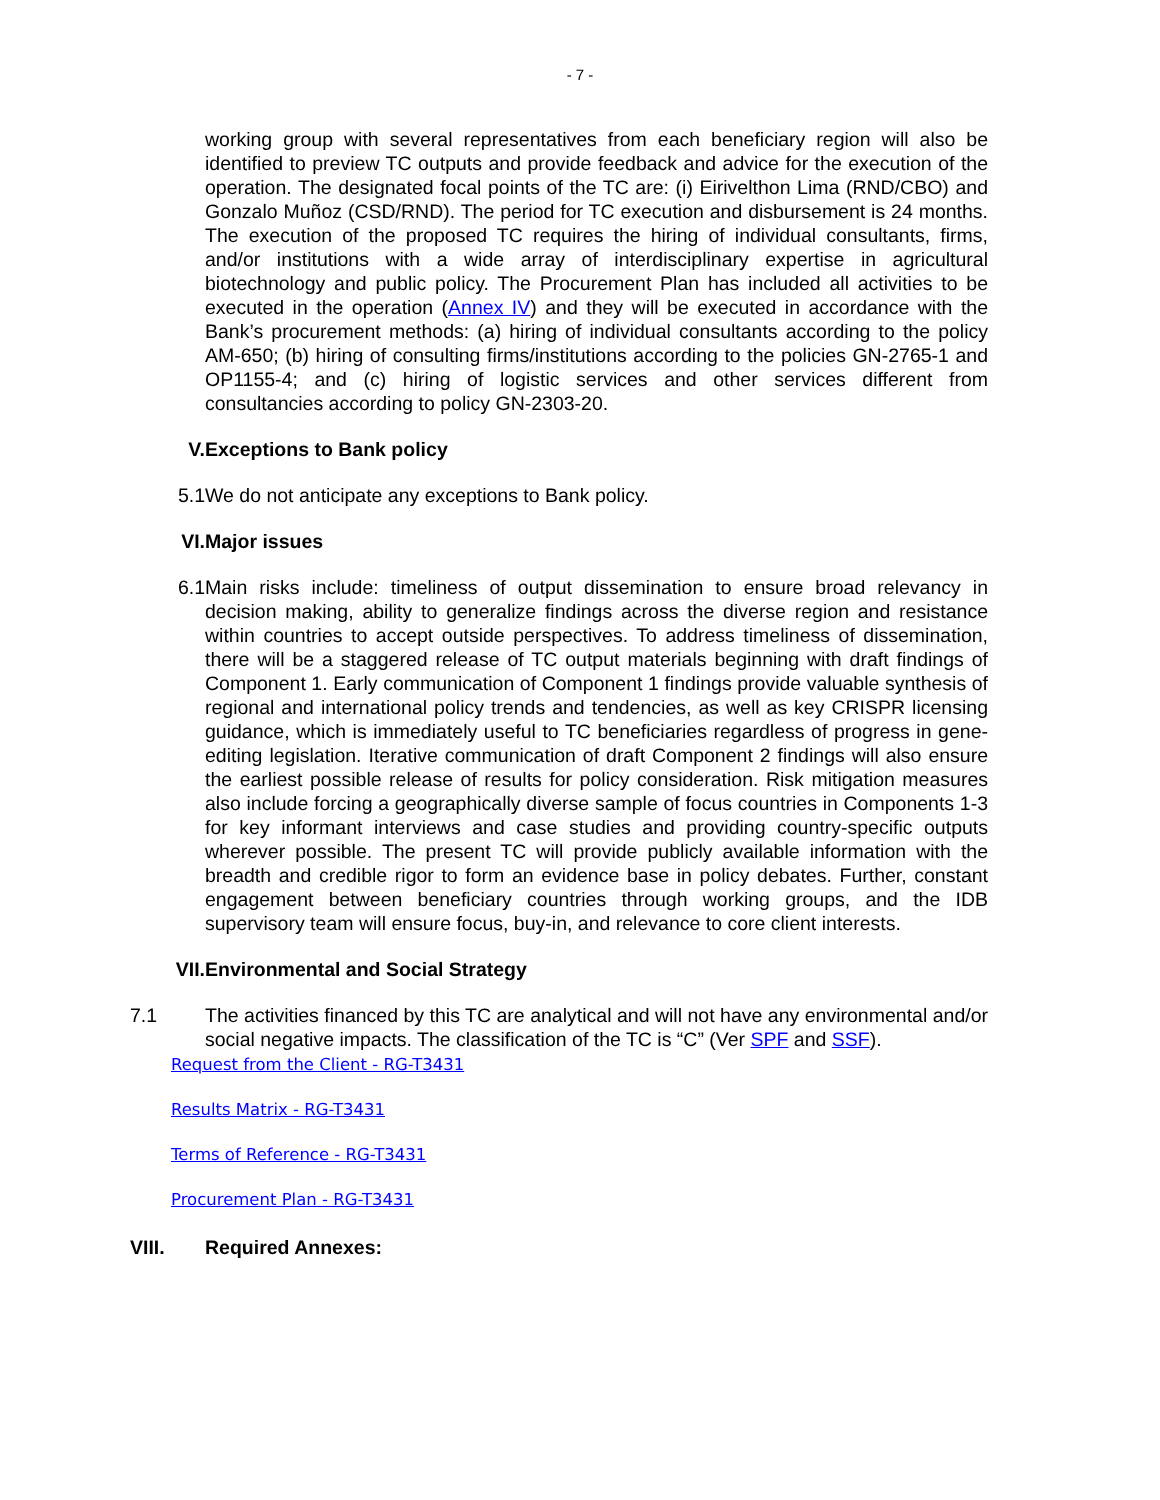- 7 -
working group with several representatives from each beneficiary region will also be identified to preview TC outputs and provide feedback and advice for the execution of the operation. The designated focal points of the TC are: (i) Eirivelthon Lima (RND/CBO) and Gonzalo Muñoz (CSD/RND). The period for TC execution and disbursement is 24 months. The execution of the proposed TC requires the hiring of individual consultants, firms, and/or institutions with a wide array of interdisciplinary expertise in agricultural biotechnology and public policy. The Procurement Plan has included all activities to be executed in the operation (Annex IV) and they will be executed in accordance with the Bank’s procurement methods: (a) hiring of individual consultants according to the policy AM-650; (b) hiring of consulting firms/institutions according to the policies GN-2765-1 and OP1155-4; and (c) hiring of logistic services and other services different from consultancies according to policy GN-2303-20.
V. Exceptions to Bank policy
5.1 We do not anticipate any exceptions to Bank policy.
VI. Major issues
6.1 Main risks include: timeliness of output dissemination to ensure broad relevancy in decision making, ability to generalize findings across the diverse region and resistance within countries to accept outside perspectives. To address timeliness of dissemination, there will be a staggered release of TC output materials beginning with draft findings of Component 1. Early communication of Component 1 findings provide valuable synthesis of regional and international policy trends and tendencies, as well as key CRISPR licensing guidance, which is immediately useful to TC beneficiaries regardless of progress in gene-editing legislation. Iterative communication of draft Component 2 findings will also ensure the earliest possible release of results for policy consideration. Risk mitigation measures also include forcing a geographically diverse sample of focus countries in Components 1-3 for key informant interviews and case studies and providing country-specific outputs wherever possible. The present TC will provide publicly available information with the breadth and credible rigor to form an evidence base in policy debates. Further, constant engagement between beneficiary countries through working groups, and the IDB supervisory team will ensure focus, buy-in, and relevance to core client interests.
VII. Environmental and Social Strategy
7.1 The activities financed by this TC are analytical and will not have any environmental and/or social negative impacts. The classification of the TC is “C” (Ver SPF and SSF).
Request from the Client - RG-T3431
Results Matrix - RG-T3431
Terms of Reference - RG-T3431
Procurement Plan - RG-T3431
VIII. Required Annexes: